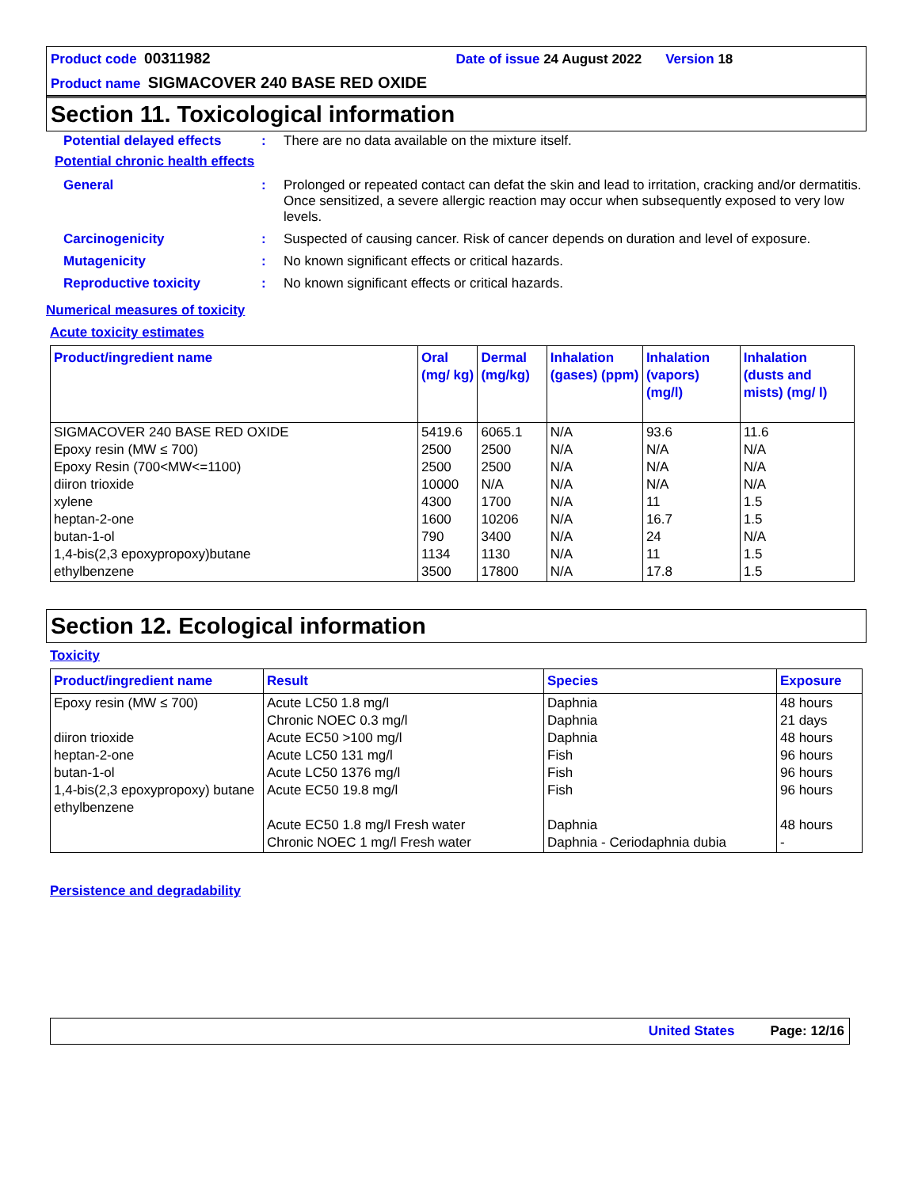Product code 00311982 Date of issue 24 August 2022 Version 18
Product name SIGMACOVER 240 BASE RED OXIDE
Section 11. Toxicological information
Potential delayed effects
: There are no data available on the mixture itself.
Potential chronic health effects
General : Prolonged or repeated contact can defat the skin and lead to irritation, cracking and/or dermatitis. Once sensitized, a severe allergic reaction may occur when subsequently exposed to very low levels.
Carcinogenicity : Suspected of causing cancer. Risk of cancer depends on duration and level of exposure.
Mutagenicity : No known significant effects or critical hazards.
Reproductive toxicity : No known significant effects or critical hazards.
Numerical measures of toxicity
Acute toxicity estimates
| Product/ingredient name | Oral (mg/ kg) | Dermal (mg/kg) | Inhalation (gases) (ppm) | Inhalation (vapors) (mg/l) | Inhalation (dusts and mists) (mg/ l) |
| --- | --- | --- | --- | --- | --- |
| SIGMACOVER 240 BASE RED OXIDE Epoxy resin (MW ≤ 700) Epoxy Resin (700<MW<=1100) diiron trioxide xylene heptan-2-one butan-1-ol 1,4-bis(2,3 epoxypropoxy)butane ethylbenzene | 5419.6 2500 2500 10000 4300 1600 790 1134 3500 | 6065.1 2500 2500 N/A 1700 10206 3400 1130 17800 | N/A N/A N/A N/A N/A N/A N/A N/A N/A | 93.6 N/A N/A N/A 11 16.7 24 11 17.8 | 11.6 N/A N/A N/A 1.5 1.5 N/A 1.5 1.5 |
Section 12. Ecological information
Toxicity
| Product/ingredient name | Result | Species | Exposure |
| --- | --- | --- | --- |
| Epoxy resin (MW ≤ 700) diiron trioxide heptan-2-one butan-1-ol 1,4-bis(2,3 epoxypropoxy) butane ethylbenzene | Acute LC50 1.8 mg/l Chronic NOEC 0.3 mg/l Acute EC50 >100 mg/l Acute LC50 131 mg/l Acute LC50 1376 mg/l Acute EC50 19.8 mg/l Acute EC50 1.8 mg/l Fresh water Chronic NOEC 1 mg/l Fresh water | Daphnia Daphnia Daphnia Fish Fish Fish Daphnia Daphnia - Ceriodaphnia dubia | 48 hours 21 days 48 hours 96 hours 96 hours 96 hours 48 hours - |
Persistence and degradability
United States Page: 12/16